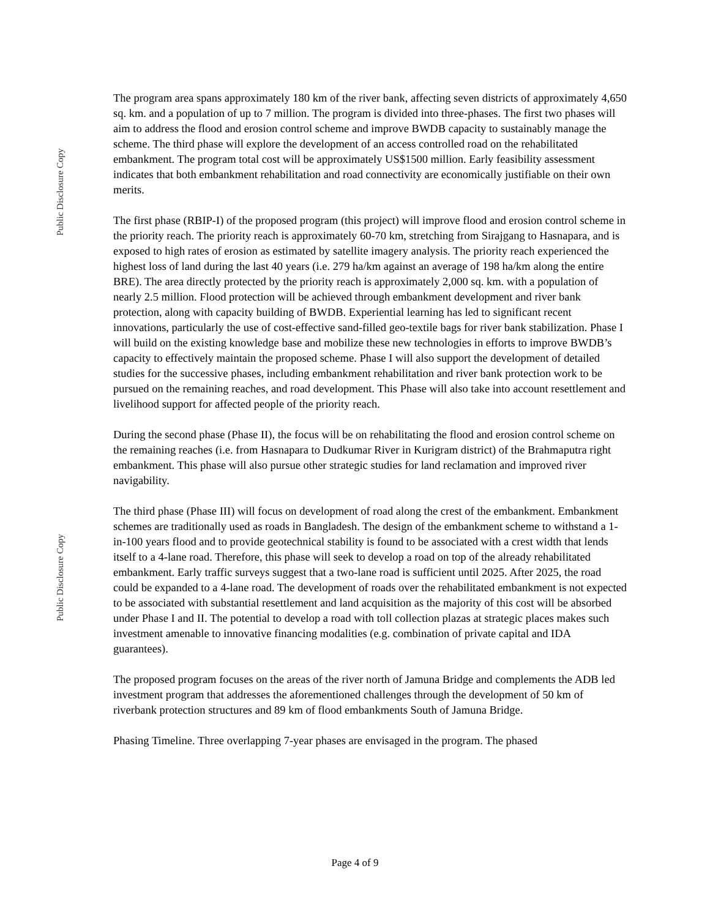Public Disclosure Copy
Public Disclosure Copy
The program area spans approximately 180 km of the river bank, affecting seven districts of approximately 4,650 sq. km. and a population of up to 7 million. The program is divided into three-phases. The first two phases will aim to address the flood and erosion control scheme and improve BWDB capacity to sustainably manage the scheme. The third phase will explore the development of an access controlled road on the rehabilitated embankment. The program total cost will be approximately US$1500 million. Early feasibility assessment indicates that both embankment rehabilitation and road connectivity are economically justifiable on their own merits.
The first phase (RBIP-I) of the proposed program (this project) will improve flood and erosion control scheme in the priority reach. The priority reach is approximately 60-70 km, stretching from Sirajgang to Hasnapara, and is exposed to high rates of erosion as estimated by satellite imagery analysis. The priority reach experienced the highest loss of land during the last 40 years (i.e. 279 ha/km against an average of 198 ha/km along the entire BRE). The area directly protected by the priority reach is approximately 2,000 sq. km. with a population of nearly 2.5 million. Flood protection will be achieved through embankment development and river bank protection, along with capacity building of BWDB. Experiential learning has led to significant recent innovations, particularly the use of cost-effective sand-filled geo-textile bags for river bank stabilization. Phase I will build on the existing knowledge base and mobilize these new technologies in efforts to improve BWDB’s capacity to effectively maintain the proposed scheme. Phase I will also support the development of detailed studies for the successive phases, including embankment rehabilitation and river bank protection work to be pursued on the remaining reaches, and road development. This Phase will also take into account resettlement and livelihood support for affected people of the priority reach.
During the second phase (Phase II), the focus will be on rehabilitating the flood and erosion control scheme on the remaining reaches (i.e. from Hasnapara to Dudkumar River in Kurigram district) of the Brahmaputra right embankment. This phase will also pursue other strategic studies for land reclamation and improved river navigability.
The third phase (Phase III) will focus on development of road along the crest of the embankment. Embankment schemes are traditionally used as roads in Bangladesh. The design of the embankment scheme to withstand a 1-in-100 years flood and to provide geotechnical stability is found to be associated with a crest width that lends itself to a 4-lane road. Therefore, this phase will seek to develop a road on top of the already rehabilitated embankment. Early traffic surveys suggest that a two-lane road is sufficient until 2025. After 2025, the road could be expanded to a 4-lane road. The development of roads over the rehabilitated embankment is not expected to be associated with substantial resettlement and land acquisition as the majority of this cost will be absorbed under Phase I and II. The potential to develop a road with toll collection plazas at strategic places makes such investment amenable to innovative financing modalities (e.g. combination of private capital and IDA guarantees).
The proposed program focuses on the areas of the river north of Jamuna Bridge and complements the ADB led investment program that addresses the aforementioned challenges through the development of 50 km of riverbank protection structures and 89 km of flood embankments South of Jamuna Bridge.
Phasing Timeline. Three overlapping 7-year phases are envisaged in the program. The phased
Page 4 of 9